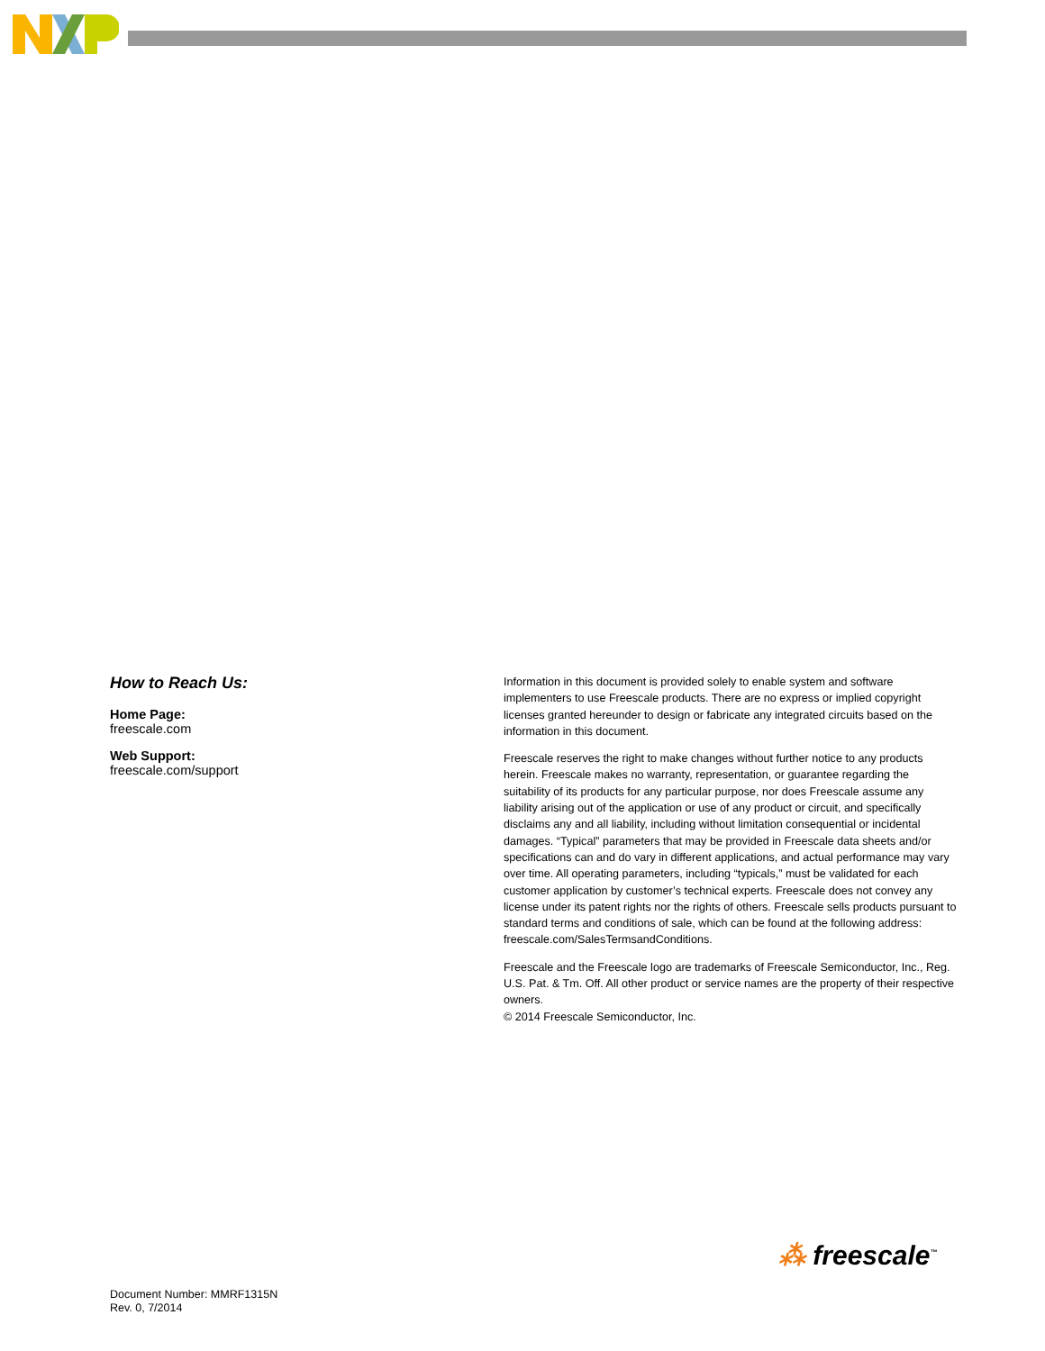How to Reach Us:
Home Page:
freescale.com
Web Support:
freescale.com/support
Information in this document is provided solely to enable system and software implementers to use Freescale products. There are no express or implied copyright licenses granted hereunder to design or fabricate any integrated circuits based on the information in this document.
Freescale reserves the right to make changes without further notice to any products herein. Freescale makes no warranty, representation, or guarantee regarding the suitability of its products for any particular purpose, nor does Freescale assume any liability arising out of the application or use of any product or circuit, and specifically disclaims any and all liability, including without limitation consequential or incidental damages. “Typical” parameters that may be provided in Freescale data sheets and/or specifications can and do vary in different applications, and actual performance may vary over time. All operating parameters, including “typicals,” must be validated for each customer application by customer’s technical experts. Freescale does not convey any license under its patent rights nor the rights of others. Freescale sells products pursuant to standard terms and conditions of sale, which can be found at the following address: freescale.com/SalesTermsandConditions.
Freescale and the Freescale logo are trademarks of Freescale Semiconductor, Inc., Reg. U.S. Pat. & Tm. Off. All other product or service names are the property of their respective owners.
© 2014 Freescale Semiconductor, Inc.
⁂ freescale<sup>™</sup>
Document Number: MMRF1315N
Rev. 0, 7/2014